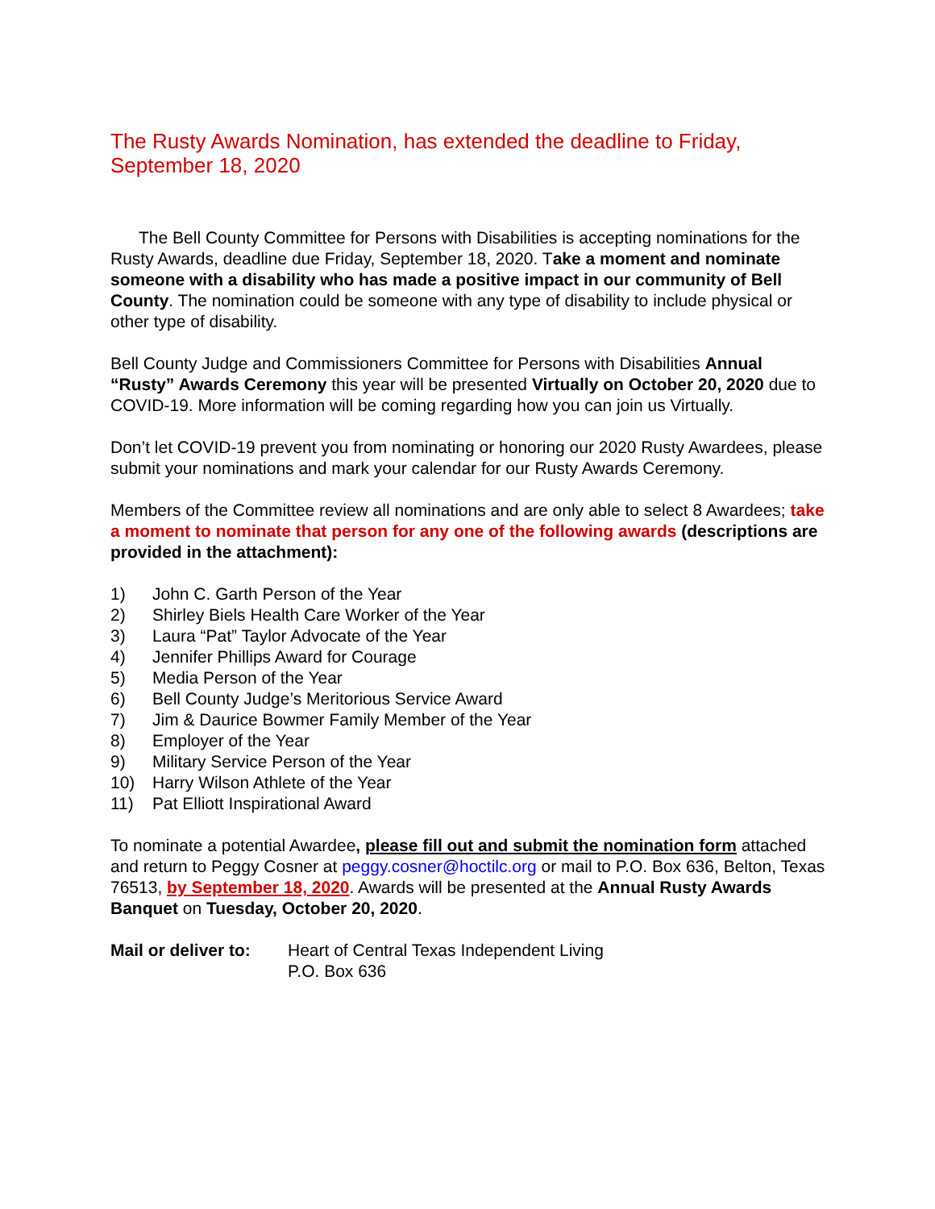The Rusty Awards Nomination, has extended the deadline to Friday, September 18, 2020
The Bell County Committee for Persons with Disabilities is accepting nominations for the Rusty Awards, deadline due Friday, September 18, 2020. Take a moment and nominate someone with a disability who has made a positive impact in our community of Bell County. The nomination could be someone with any type of disability to include physical or other type of disability.
Bell County Judge and Commissioners Committee for Persons with Disabilities Annual “Rusty” Awards Ceremony this year will be presented Virtually on October 20, 2020 due to COVID-19. More information will be coming regarding how you can join us Virtually.
Don’t let COVID-19 prevent you from nominating or honoring our 2020 Rusty Awardees, please submit your nominations and mark your calendar for our Rusty Awards Ceremony.
Members of the Committee review all nominations and are only able to select 8 Awardees; take a moment to nominate that person for any one of the following awards (descriptions are provided in the attachment):
1) John C. Garth Person of the Year
2) Shirley Biels Health Care Worker of the Year
3) Laura “Pat” Taylor Advocate of the Year
4) Jennifer Phillips Award for Courage
5) Media Person of the Year
6) Bell County Judge’s Meritorious Service Award
7) Jim & Daurice Bowmer Family Member of the Year
8) Employer of the Year
9) Military Service Person of the Year
10) Harry Wilson Athlete of the Year
11) Pat Elliott Inspirational Award
To nominate a potential Awardee, please fill out and submit the nomination form attached and return to Peggy Cosner at peggy.cosner@hoctilc.org or mail to P.O. Box 636, Belton, Texas 76513, by September 18, 2020. Awards will be presented at the Annual Rusty Awards Banquet on Tuesday, October 20, 2020.
Mail or deliver to:
Heart of Central Texas Independent Living
P.O. Box 636